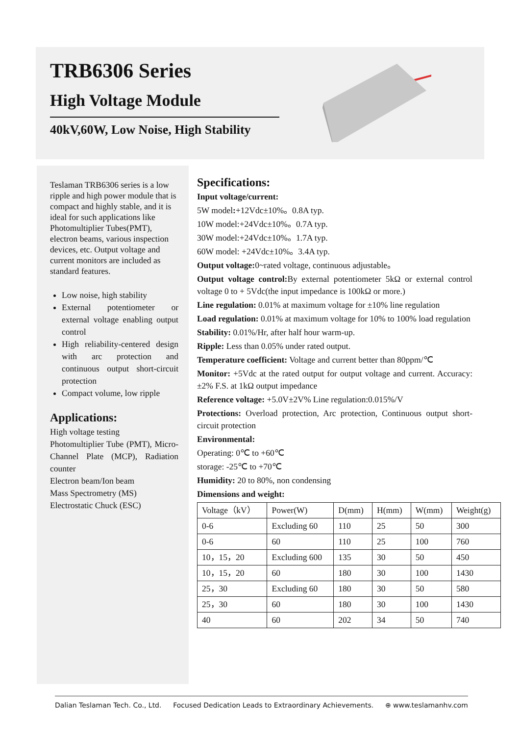TRB6306 Series
High Voltage Module
40kV,60W, Low Noise, High Stability
Teslaman TRB6306 series is a low ripple and high power module that is compact and highly stable, and it is ideal for such applications like Photomultiplier Tubes(PMT), electron beams, various inspection devices, etc. Output voltage and current monitors are included as standard features.
Low noise, high stability
External potentiometer or external voltage enabling output control
High reliability-centered design with arc protection and continuous output short-circuit protection
Compact volume, low ripple
Applications:
High voltage testing
Photomultiplier Tube (PMT), Micro-Channel Plate (MCP), Radiation counter
Electron beam/Ion beam
Mass Spectrometry (MS)
Electrostatic Chuck (ESC)
Specifications:
Input voltage/current:
5W model:+12Vdc±10%。0.8A typ.
10W model:+24Vdc±10%。0.7A typ.
30W model:+24Vdc±10%。1.7A typ.
60W model: +24Vdc±10%。3.4A typ.
Output voltage: 0~rated voltage, continuous adjustable。
Output voltage control: By external potentiometer 5kΩ or external control voltage 0 to + 5Vdc(the input impedance is 100kΩ or more.)
Line regulation: 0.01% at maximum voltage for ±10% line regulation
Load regulation: 0.01% at maximum voltage for 10% to 100% load regulation
Stability: 0.01%/Hr, after half hour warm-up.
Ripple: Less than 0.05% under rated output.
Temperature coefficient: Voltage and current better than 80ppm/℃
Monitor: +5Vdc at the rated output for output voltage and current. Accuracy:±2% F.S. at 1kΩ output impedance
Reference voltage: +5.0V±2V% Line regulation:0.015%/V
Protections: Overload protection, Arc protection, Continuous output short-circuit protection
Environmental:
Operating: 0℃ to +60℃
storage: -25℃ to +70℃
Humidity: 20 to 80%, non condensing
Dimensions and weight:
| Voltage（kV） | Power(W) | D(mm) | H(mm) | W(mm) | Weight(g) |
| 0-6 | Excluding 60 | 110 | 25 | 50 | 300 |
| 0-6 | 60 | 110 | 25 | 100 | 760 |
| 10，15，20 | Excluding 600 | 135 | 30 | 50 | 450 |
| 10，15，20 | 60 | 180 | 30 | 100 | 1430 |
| 25，30 | Excluding 60 | 180 | 30 | 50 | 580 |
| 25，30 | 60 | 180 | 30 | 100 | 1430 |
| 40 | 60 | 202 | 34 | 50 | 740 |
Dalian Teslaman Tech. Co., Ltd. Focused Dedication Leads to Extraordinary Achievements. ⊕ www.teslamanhv.com